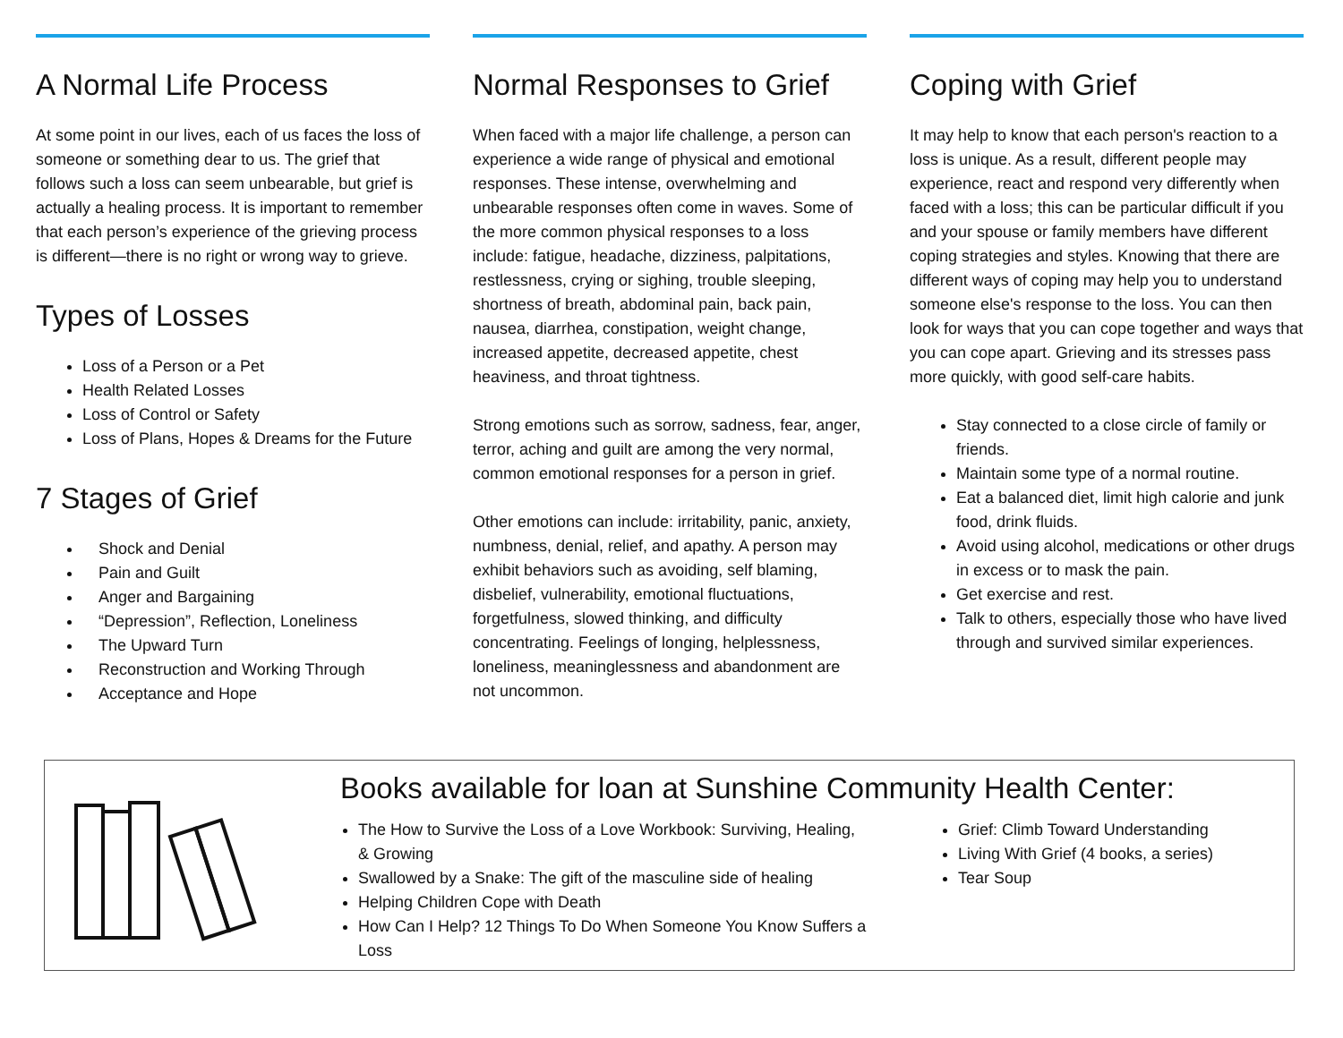A Normal Life Process
At some point in our lives, each of us faces the loss of someone or something dear to us. The grief that follows such a loss can seem unbearable, but grief is actually a healing process. It is important to remember that each person’s experience of the grieving process is different—there is no right or wrong way to grieve.
Types of Losses
Loss of a Person or a Pet
Health Related Losses
Loss of Control or Safety
Loss of Plans, Hopes & Dreams for the Future
7 Stages of Grief
Shock and Denial
Pain and Guilt
Anger and Bargaining
“Depression”, Reflection, Loneliness
The Upward Turn
Reconstruction and Working Through
Acceptance and Hope
Normal Responses to Grief
When faced with a major life challenge, a person can experience a wide range of physical and emotional responses. These intense, overwhelming and unbearable responses often come in waves. Some of the more common physical responses to a loss include: fatigue, headache, dizziness, palpitations, restlessness, crying or sighing, trouble sleeping, shortness of breath, abdominal pain, back pain, nausea, diarrhea, constipation, weight change, increased appetite, decreased appetite, chest heaviness, and throat tightness.
Strong emotions such as sorrow, sadness, fear, anger, terror, aching and guilt are among the very normal, common emotional responses for a person in grief.
Other emotions can include: irritability, panic, anxiety, numbness, denial, relief, and apathy. A person may exhibit behaviors such as avoiding, self blaming, disbelief, vulnerability, emotional fluctuations, forgetfulness, slowed thinking, and difficulty concentrating. Feelings of longing, helplessness, loneliness, meaninglessness and abandonment are not uncommon.
Coping with Grief
It may help to know that each person's reaction to a loss is unique. As a result, different people may experience, react and respond very differently when faced with a loss; this can be particular difficult if you and your spouse or family members have different coping strategies and styles. Knowing that there are different ways of coping may help you to understand someone else's response to the loss. You can then look for ways that you can cope together and ways that you can cope apart. Grieving and its stresses pass more quickly, with good self-care habits.
Stay connected to a close circle of family or friends.
Maintain some type of a normal routine.
Eat a balanced diet, limit high calorie and junk food, drink fluids.
Avoid using alcohol, medications or other drugs in excess or to mask the pain.
Get exercise and rest.
Talk to others, especially those who have lived through and survived similar experiences.
Books available for loan at Sunshine Community Health Center:
The How to Survive the Loss of a Love Workbook: Surviving, Healing, & Growing
Swallowed by a Snake: The gift of the masculine side of healing
Helping Children Cope with Death
How Can I Help? 12 Things To Do When Someone You Know Suffers a Loss
Grief: Climb Toward Understanding
Living With Grief (4 books, a series)
Tear Soup